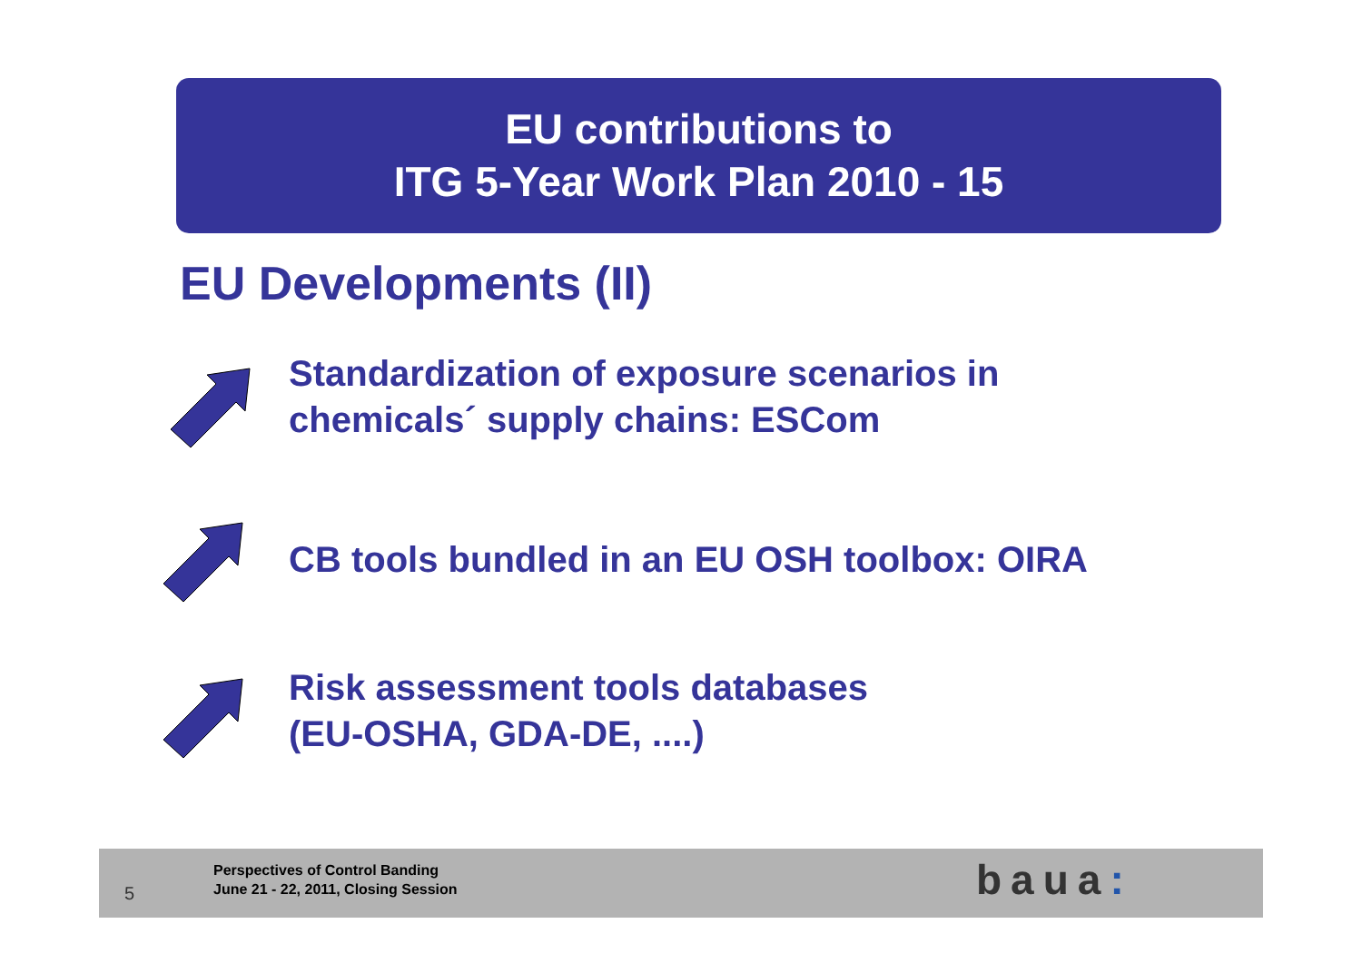EU contributions to
ITG 5-Year Work Plan 2010 - 15
EU Developments (II)
Standardization of exposure scenarios in
chemicals´ supply chains: ESCom
CB tools bundled in an EU OSH toolbox: OIRA
Risk assessment tools databases
(EU-OSHA, GDA-DE, ....)
5
Perspectives of Control Banding
June 21 - 22, 2011, Closing Session
baua: